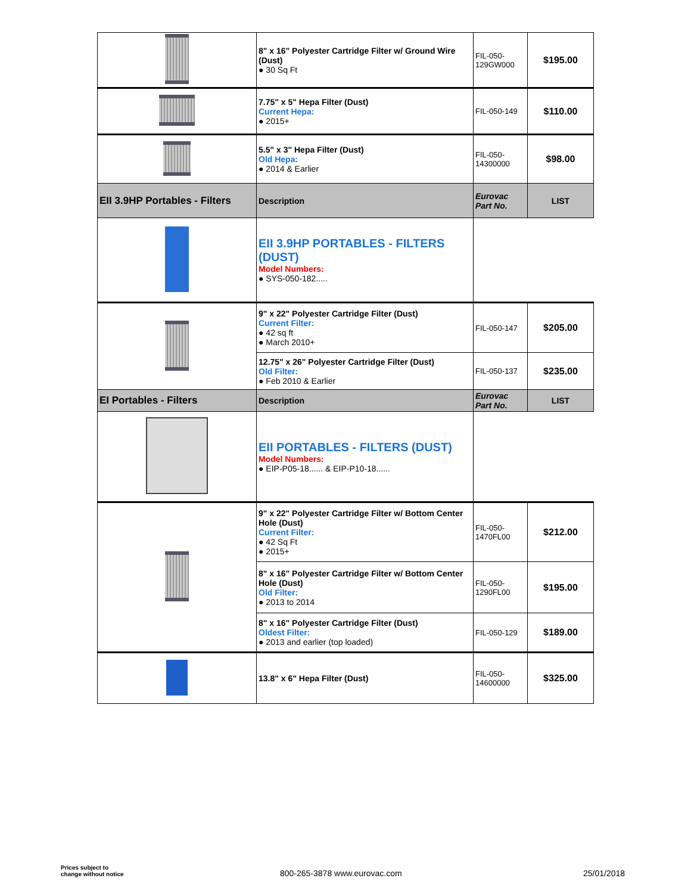| | 8" x 16" Polyester Cartridge Filter w/ Ground Wire (Dust) ● 30 Sq Ft | FIL-050-129GW000 | $195.00 |
| | 7.75" x 5" Hepa Filter (Dust) Current Hepa: ● 2015+ | FIL-050-149 | $110.00 |
| | 5.5" x 3" Hepa Filter (Dust) Old Hepa: ● 2014 & Earlier | FIL-050-14300000 | $98.00 |
| EII 3.9HP Portables - Filters | Description | Eurovac Part No. | LIST |
| | EII 3.9HP PORTABLES - FILTERS (DUST) Model Numbers: ● SYS-050-182..... | | |
| | 9" x 22" Polyester Cartridge Filter (Dust) Current Filter: ● 42 sq ft ● March 2010+ | FIL-050-147 | $205.00 |
| | 12.75" x 26" Polyester Cartridge Filter (Dust) Old Filter: ● Feb 2010 & Earlier | FIL-050-137 | $235.00 |
| EI Portables - Filters | Description | Eurovac Part No. | LIST |
| | EII PORTABLES - FILTERS (DUST) Model Numbers: ● EIP-P05-18...... & EIP-P10-18...... | | |
| | 9" x 22" Polyester Cartridge Filter w/ Bottom Center Hole (Dust) Current Filter: ● 42 Sq Ft ● 2015+ | FIL-050-1470FL00 | $212.00 |
| | 8" x 16" Polyester Cartridge Filter w/ Bottom Center Hole (Dust) Old Filter: ● 2013 to 2014 | FIL-050-1290FL00 | $195.00 |
| | 8" x 16" Polyester Cartridge Filter (Dust) Oldest Filter: ● 2013 and earlier (top loaded) | FIL-050-129 | $189.00 |
| | 13.8" x 6" Hepa Filter (Dust) | FIL-050-14600000 | $325.00 |
Prices subject to
change without notice
800-265-3878 www.eurovac.com 25/01/2018